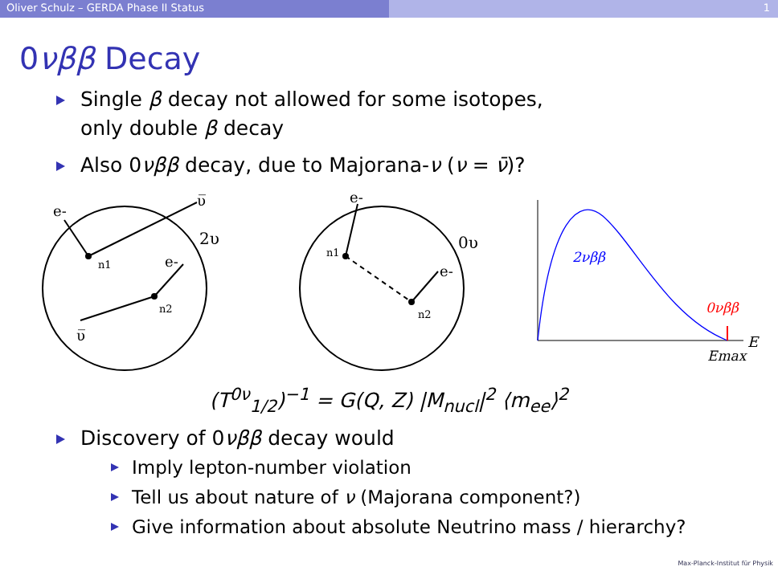Oliver Schulz – GERDA Phase II Status 1
0νββ Decay
Single β decay not allowed for some isotopes,
only double β decay
Also 0νββ decay, due to Majorana-ν (ν = ν̄)?
e-
υ̅
2υ
n1
e-
n2
υ̅
e-
0υ
n1
e-
n2
2νββ
0νββ
E
Emax
(T<sup>0ν</sup><sub>1/2</sub>)<sup>−1</sup> = G(Q, Z) |M<sub>nucl</sub>|<sup>2</sup> ⟨m<sub>ee</sub>⟩<sup>2</sup>
Discovery of 0νββ decay would
Imply lepton-number violation
Tell us about nature of ν (Majorana component?)
Give information about absolute Neutrino mass / hierarchy?
Max-Planck-Institut für Physik